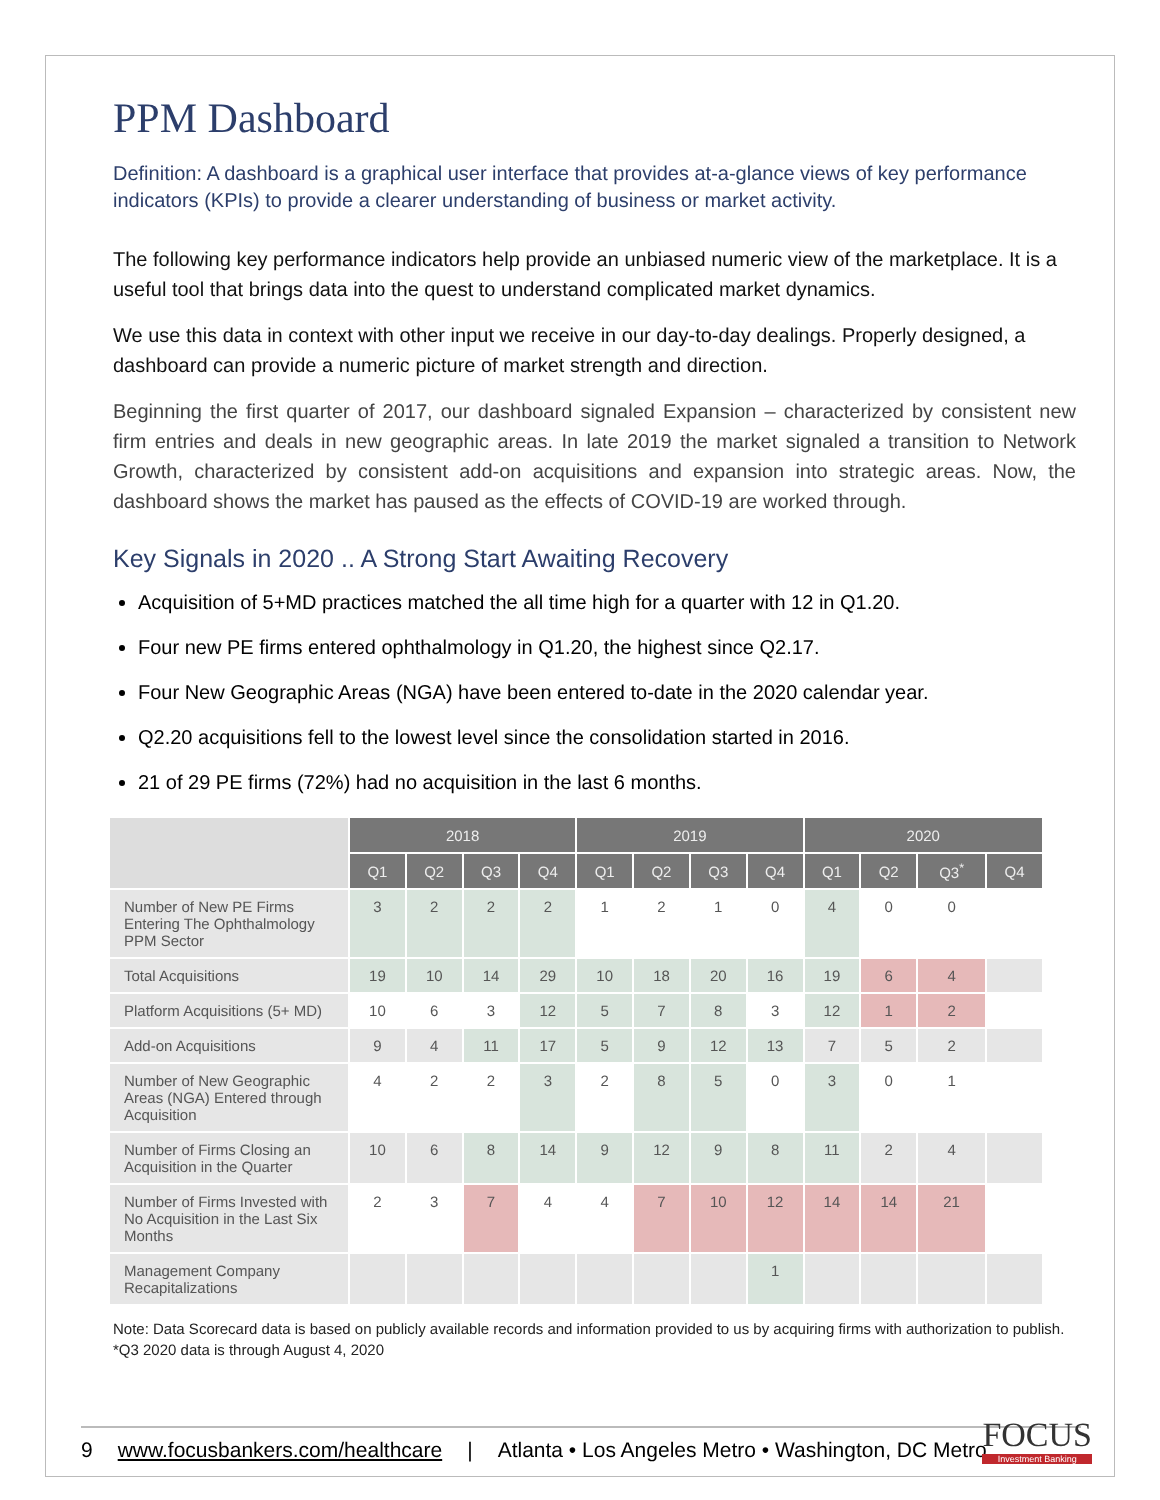PPM Dashboard
Definition: A dashboard is a graphical user interface that provides at-a-glance views of key performance indicators (KPIs) to provide a clearer understanding of business or market activity.
The following key performance indicators help provide an unbiased numeric view of the marketplace. It is a useful tool that brings data into the quest to understand complicated market dynamics.
We use this data in context with other input we receive in our day-to-day dealings. Properly designed, a dashboard can provide a numeric picture of market strength and direction.
Beginning the first quarter of 2017, our dashboard signaled Expansion – characterized by consistent new firm entries and deals in new geographic areas. In late 2019 the market signaled a transition to Network Growth, characterized by consistent add-on acquisitions and expansion into strategic areas. Now, the dashboard shows the market has paused as the effects of COVID-19 are worked through.
Key Signals in 2020 .. A Strong Start Awaiting Recovery
Acquisition of 5+MD practices matched the all time high for a quarter with 12 in Q1.20.
Four new PE firms entered ophthalmology in Q1.20, the highest since Q2.17.
Four New Geographic Areas (NGA) have been entered to-date in the 2020 calendar year.
Q2.20 acquisitions fell to the lowest level since the consolidation started in 2016.
21 of 29 PE firms (72%) had no acquisition in the last 6 months.
| | 2018 | | | | 2019 | | | | 2020 | | | |
| --- | --- | --- | --- | --- | --- | --- | --- | --- | --- | --- | --- | --- |
| | Q1 | Q2 | Q3 | Q4 | Q1 | Q2 | Q3 | Q4 | Q1 | Q2 | Q3<sup>*</sup> | Q4 |
| Number of New PE Firms Entering The Ophthalmology PPM Sector | 3 | 2 | 2 | 2 | 1 | 2 | 1 | 0 | 4 | 0 | 0 | |
| Total Acquisitions | 19 | 10 | 14 | 29 | 10 | 18 | 20 | 16 | 19 | 6 | 4 | |
| Platform Acquisitions (5+ MD) | 10 | 6 | 3 | 12 | 5 | 7 | 8 | 3 | 12 | 1 | 2 | |
| Add-on Acquisitions | 9 | 4 | 11 | 17 | 5 | 9 | 12 | 13 | 7 | 5 | 2 | |
| Number of New Geographic Areas (NGA) Entered through Acquisition | 4 | 2 | 2 | 3 | 2 | 8 | 5 | 0 | 3 | 0 | 1 | |
| Number of Firms Closing an Acquisition in the Quarter | 10 | 6 | 8 | 14 | 9 | 12 | 9 | 8 | 11 | 2 | 4 | |
| Number of Firms Invested with No Acquisition in the Last Six Months | 2 | 3 | 7 | 4 | 4 | 7 | 10 | 12 | 14 | 14 | 21 | |
| Management Company Recapitalizations | | | | | | | | 1 | | | | |
Note: Data Scorecard data is based on publicly available records and information provided to us by acquiring firms with authorization to publish.
*Q3 2020 data is through August 4, 2020
9 www.focusbankers.com/healthcare | Atlanta • Los Angeles Metro • Washington, DC Metro
FOCUS
Investment Banking